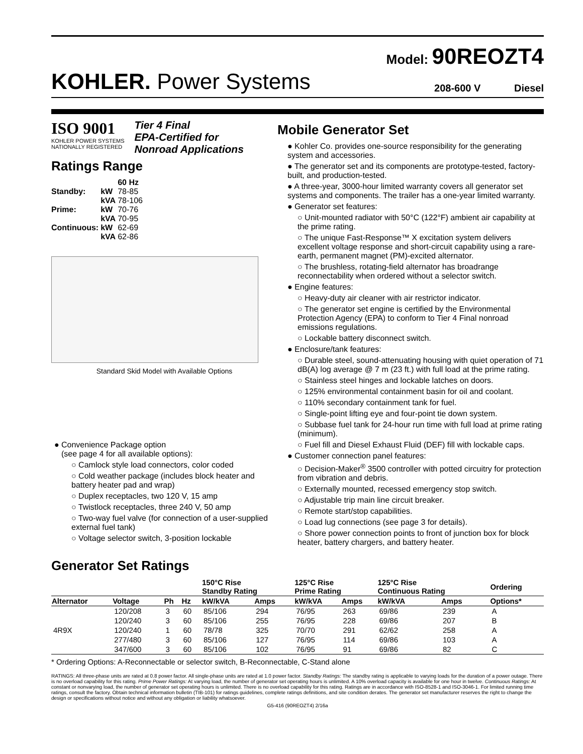Model: 90REOZT4
KOHLER. Power Systems
208-600 V Diesel
ISO 9001
KOHLER POWER SYSTEMS
NATIONALLY REGISTERED
Tier 4 Final
EPA-Certified for
Nonroad Applications
Ratings Range
| | | 60 Hz |
| Standby: | kW | 78-85 |
| | kVA | 78-106 |
| Prime: | kW | 70-76 |
| | kVA | 70-95 |
| Continuous: | kW | 62-69 |
| | kVA | 62-86 |
Standard Skid Model with Available Options
Convenience Package option
(see page 4 for all available options):
○ Camlock style load connectors, color coded
○ Cold weather package (includes block heater and battery heater pad and wrap)
○ Duplex receptacles, two 120 V, 15 amp
○ Twistlock receptacles, three 240 V, 50 amp
○ Two-way fuel valve (for connection of a user-supplied external fuel tank)
○ Voltage selector switch, 3-position lockable
Mobile Generator Set
● Kohler Co. provides one-source responsibility for the generating system and accessories.
● The generator set and its components are prototype-tested, factory-built, and production-tested.
● A three-year, 3000-hour limited warranty covers all generator set systems and components. The trailer has a one-year limited warranty.
● Generator set features:
○ Unit-mounted radiator with 50°C (122°F) ambient air capability at the prime rating.
○ The unique Fast-Response™ X excitation system delivers excellent voltage response and short-circuit capability using a rare-earth, permanent magnet (PM)-excited alternator.
○ The brushless, rotating-field alternator has broadrange reconnectability when ordered without a selector switch.
● Engine features:
○ Heavy-duty air cleaner with air restrictor indicator.
○ The generator set engine is certified by the Environmental Protection Agency (EPA) to conform to Tier 4 Final nonroad emissions regulations.
○ Lockable battery disconnect switch.
● Enclosure/tank features:
○ Durable steel, sound-attenuating housing with quiet operation of 71 dB(A) log average @ 7 m (23 ft.) with full load at the prime rating.
○ Stainless steel hinges and lockable latches on doors.
○ 125% environmental containment basin for oil and coolant.
○ 110% secondary containment tank for fuel.
○ Single-point lifting eye and four-point tie down system.
○ Subbase fuel tank for 24-hour run time with full load at prime rating (minimum).
○ Fuel fill and Diesel Exhaust Fluid (DEF) fill with lockable caps.
● Customer connection panel features:
○ Decision-Maker<sup>®</sup> 3500 controller with potted circuitry for protection from vibration and debris.
○ Externally mounted, recessed emergency stop switch.
○ Adjustable trip main line circuit breaker.
○ Remote start/stop capabilities.
○ Load lug connections (see page 3 for details).
○ Shore power connection points to front of junction box for block heater, battery chargers, and battery heater.
Generator Set Ratings
| | | | | 150°C Rise Standby Rating | | 125°C Rise Prime Rating | | 125°C Rise Continuous Rating | | Ordering |
| --- | --- | --- | --- | --- | --- | --- | --- | --- | --- | --- |
| Alternator | Voltage | Ph | Hz | kW/kVA | Amps | kW/kVA | Amps | kW/kVA | Amps | Options* |
| 4R9X | 120/208 | 3 | 60 | 85/106 | 294 | 76/95 | 263 | 69/86 | 239 | A |
| | 120/240 | 3 | 60 | 85/106 | 255 | 76/95 | 228 | 69/86 | 207 | B |
| | 120/240 | 1 | 60 | 78/78 | 325 | 70/70 | 291 | 62/62 | 258 | A |
| | 277/480 | 3 | 60 | 85/106 | 127 | 76/95 | 114 | 69/86 | 103 | A |
| | 347/600 | 3 | 60 | 85/106 | 102 | 76/95 | 91 | 69/86 | 82 | C |
* Ordering Options: A-Reconnectable or selector switch, B-Reconnectable, C-Stand alone
RATINGS: All three-phase units are rated at 0.8 power factor. All single-phase units are rated at 1.0 power factor. Standby Ratings: The standby rating is applicable to varying loads for the duration of a power outage. There is no overload capability for this rating. Prime Power Ratings: At varying load, the number of generator set operating hours is unlimited. A 10% overload capacity is available for one hour in twelve. Continuous Ratings: At constant or nonvarying load, the number of generator set operating hours is unlimited. There is no overload capability for this rating. Ratings are in accordance with ISO-8528-1 and ISO-3046-1. For limited running time ratings, consult the factory. Obtain technical information bulletin (TIB-101) for ratings guidelines, complete ratings definitions, and site condition derates. The generator set manufacturer reserves the right to change the design or specifications without notice and without any obligation or liability whatsoever.
G5-416 (90REOZT4) 2/16a